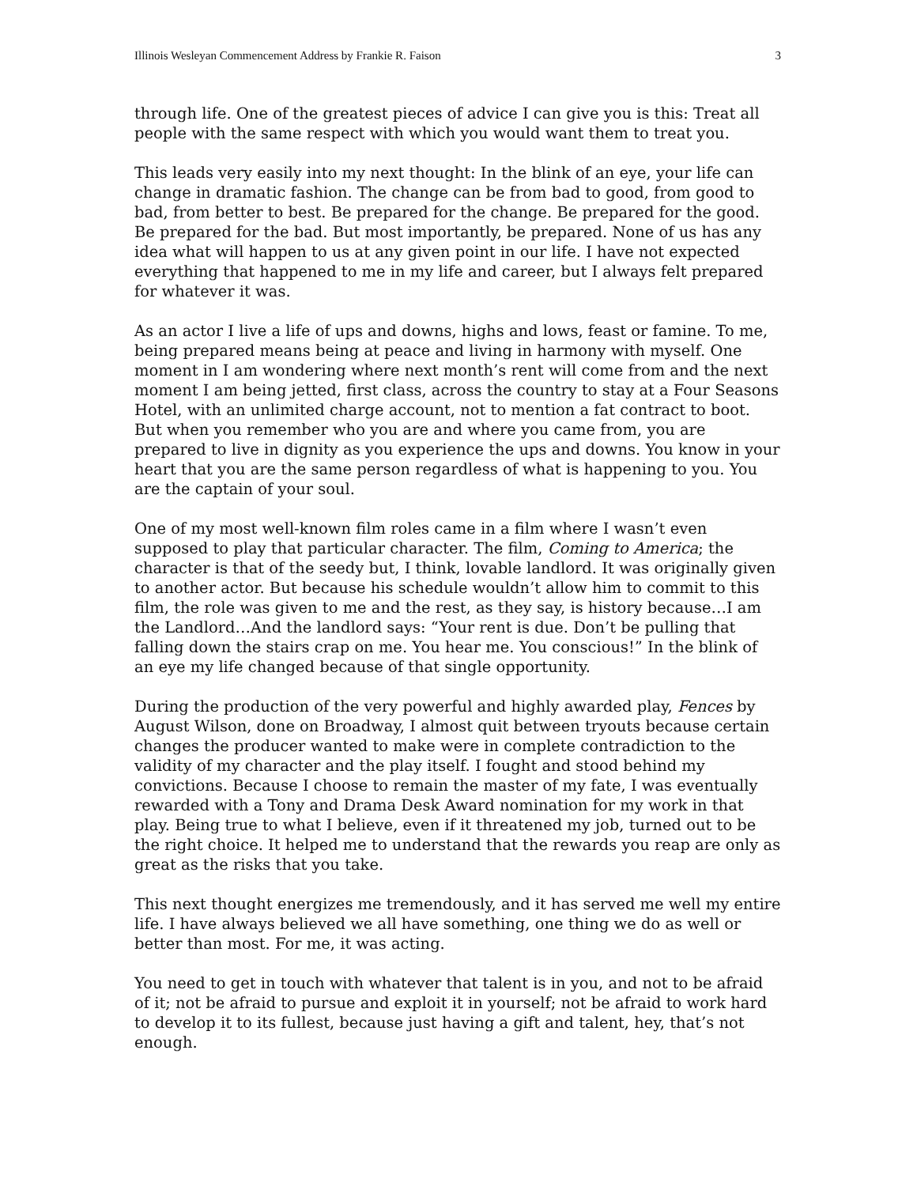Illinois Wesleyan Commencement Address by Frankie R. Faison 3
through life. One of the greatest pieces of advice I can give you is this: Treat all people with the same respect with which you would want them to treat you.
This leads very easily into my next thought: In the blink of an eye, your life can change in dramatic fashion. The change can be from bad to good, from good to bad, from better to best. Be prepared for the change. Be prepared for the good. Be prepared for the bad. But most importantly, be prepared. None of us has any idea what will happen to us at any given point in our life. I have not expected everything that happened to me in my life and career, but I always felt prepared for whatever it was.
As an actor I live a life of ups and downs, highs and lows, feast or famine. To me, being prepared means being at peace and living in harmony with myself. One moment in I am wondering where next month’s rent will come from and the next moment I am being jetted, first class, across the country to stay at a Four Seasons Hotel, with an unlimited charge account, not to mention a fat contract to boot. But when you remember who you are and where you came from, you are prepared to live in dignity as you experience the ups and downs. You know in your heart that you are the same person regardless of what is happening to you. You are the captain of your soul.
One of my most well-known film roles came in a film where I wasn’t even supposed to play that particular character. The film, Coming to America; the character is that of the seedy but, I think, lovable landlord. It was originally given to another actor. But because his schedule wouldn’t allow him to commit to this film, the role was given to me and the rest, as they say, is history because…I am the Landlord…And the landlord says: “Your rent is due. Don’t be pulling that falling down the stairs crap on me. You hear me. You conscious!” In the blink of an eye my life changed because of that single opportunity.
During the production of the very powerful and highly awarded play, Fences by August Wilson, done on Broadway, I almost quit between tryouts because certain changes the producer wanted to make were in complete contradiction to the validity of my character and the play itself. I fought and stood behind my convictions. Because I choose to remain the master of my fate, I was eventually rewarded with a Tony and Drama Desk Award nomination for my work in that play. Being true to what I believe, even if it threatened my job, turned out to be the right choice. It helped me to understand that the rewards you reap are only as great as the risks that you take.
This next thought energizes me tremendously, and it has served me well my entire life. I have always believed we all have something, one thing we do as well or better than most. For me, it was acting.
You need to get in touch with whatever that talent is in you, and not to be afraid of it; not be afraid to pursue and exploit it in yourself; not be afraid to work hard to develop it to its fullest, because just having a gift and talent, hey, that’s not enough.